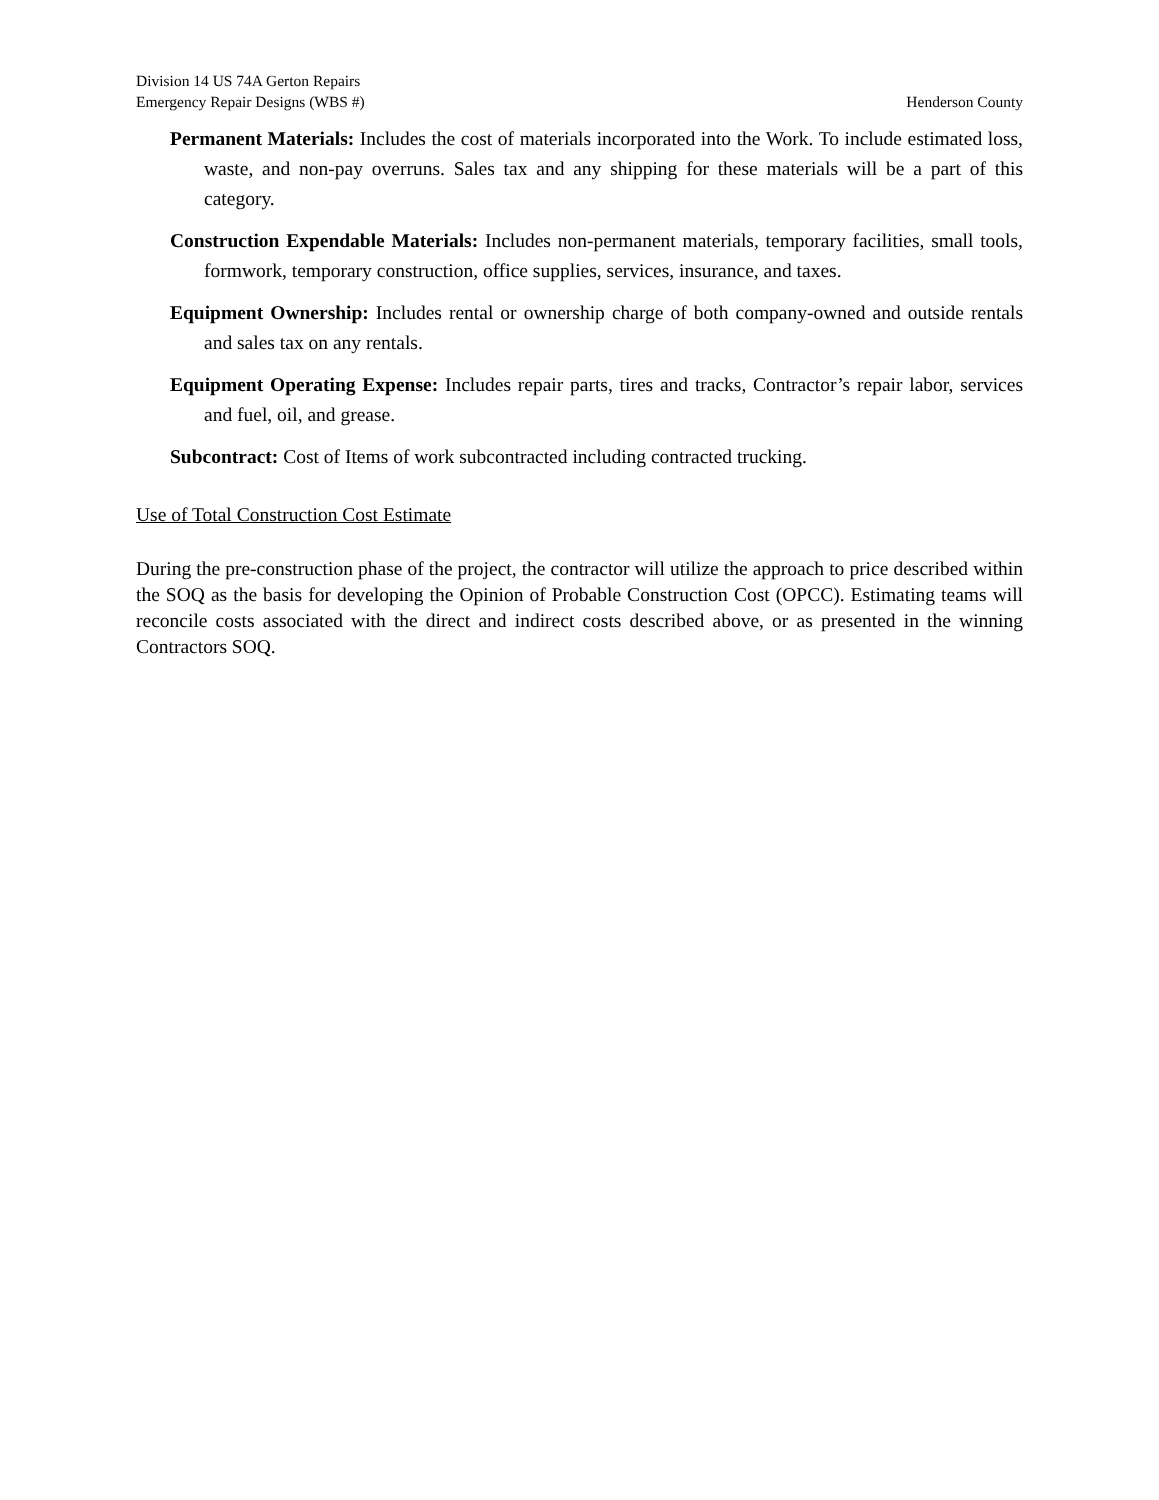Division 14 US 74A Gerton Repairs
Emergency Repair Designs (WBS #) Henderson County
Permanent Materials: Includes the cost of materials incorporated into the Work. To include estimated loss, waste, and non-pay overruns. Sales tax and any shipping for these materials will be a part of this category.
Construction Expendable Materials: Includes non-permanent materials, temporary facilities, small tools, formwork, temporary construction, office supplies, services, insurance, and taxes.
Equipment Ownership: Includes rental or ownership charge of both company-owned and outside rentals and sales tax on any rentals.
Equipment Operating Expense: Includes repair parts, tires and tracks, Contractor’s repair labor, services and fuel, oil, and grease.
Subcontract: Cost of Items of work subcontracted including contracted trucking.
Use of Total Construction Cost Estimate
During the pre-construction phase of the project, the contractor will utilize the approach to price described within the SOQ as the basis for developing the Opinion of Probable Construction Cost (OPCC). Estimating teams will reconcile costs associated with the direct and indirect costs described above, or as presented in the winning Contractors SOQ.